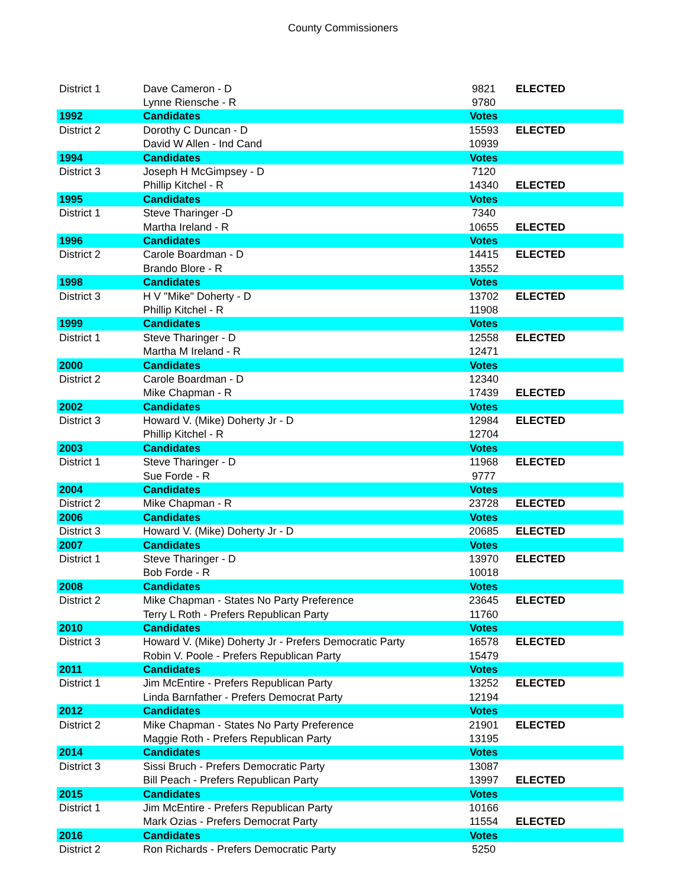County Commissioners
| District 1 | Dave Cameron - D | 9821 | ELECTED |
| | Lynne Riensche - R | 9780 | |
| 1992 | Candidates | Votes | |
| District 2 | Dorothy C Duncan - D | 15593 | ELECTED |
| | David W Allen - Ind Cand | 10939 | |
| 1994 | Candidates | Votes | |
| District 3 | Joseph H McGimpsey - D | 7120 | |
| | Phillip Kitchel - R | 14340 | ELECTED |
| 1995 | Candidates | Votes | |
| District 1 | Steve Tharinger -D | 7340 | |
| | Martha Ireland - R | 10655 | ELECTED |
| 1996 | Candidates | Votes | |
| District 2 | Carole Boardman - D | 14415 | ELECTED |
| | Brando Blore - R | 13552 | |
| 1998 | Candidates | Votes | |
| District 3 | H V "Mike" Doherty - D | 13702 | ELECTED |
| | Phillip Kitchel - R | 11908 | |
| 1999 | Candidates | Votes | |
| District 1 | Steve Tharinger - D | 12558 | ELECTED |
| | Martha M Ireland - R | 12471 | |
| 2000 | Candidates | Votes | |
| District 2 | Carole Boardman - D | 12340 | |
| | Mike Chapman - R | 17439 | ELECTED |
| 2002 | Candidates | Votes | |
| District 3 | Howard V. (Mike) Doherty Jr - D | 12984 | ELECTED |
| | Phillip Kitchel - R | 12704 | |
| 2003 | Candidates | Votes | |
| District 1 | Steve Tharinger - D | 11968 | ELECTED |
| | Sue Forde - R | 9777 | |
| 2004 | Candidates | Votes | |
| District 2 | Mike Chapman - R | 23728 | ELECTED |
| 2006 | Candidates | Votes | |
| District 3 | Howard V. (Mike) Doherty Jr - D | 20685 | ELECTED |
| 2007 | Candidates | Votes | |
| District 1 | Steve Tharinger - D | 13970 | ELECTED |
| | Bob Forde - R | 10018 | |
| 2008 | Candidates | Votes | |
| District 2 | Mike Chapman - States No Party Preference | 23645 | ELECTED |
| | Terry L Roth - Prefers Republican Party | 11760 | |
| 2010 | Candidates | Votes | |
| District 3 | Howard V. (Mike) Doherty Jr - Prefers Democratic Party | 16578 | ELECTED |
| | Robin V. Poole - Prefers Republican Party | 15479 | |
| 2011 | Candidates | Votes | |
| District 1 | Jim McEntire - Prefers Republican Party | 13252 | ELECTED |
| | Linda Barnfather - Prefers Democrat Party | 12194 | |
| 2012 | Candidates | Votes | |
| District 2 | Mike Chapman - States No Party Preference | 21901 | ELECTED |
| | Maggie Roth - Prefers Republican Party | 13195 | |
| 2014 | Candidates | Votes | |
| District 3 | Sissi Bruch - Prefers Democratic Party | 13087 | |
| | Bill Peach - Prefers Republican Party | 13997 | ELECTED |
| 2015 | Candidates | Votes | |
| District 1 | Jim McEntire - Prefers Republican Party | 10166 | |
| | Mark Ozias - Prefers Democrat Party | 11554 | ELECTED |
| 2016 | Candidates | Votes | |
| District 2 | Ron Richards - Prefers Democratic Party | 5250 | |